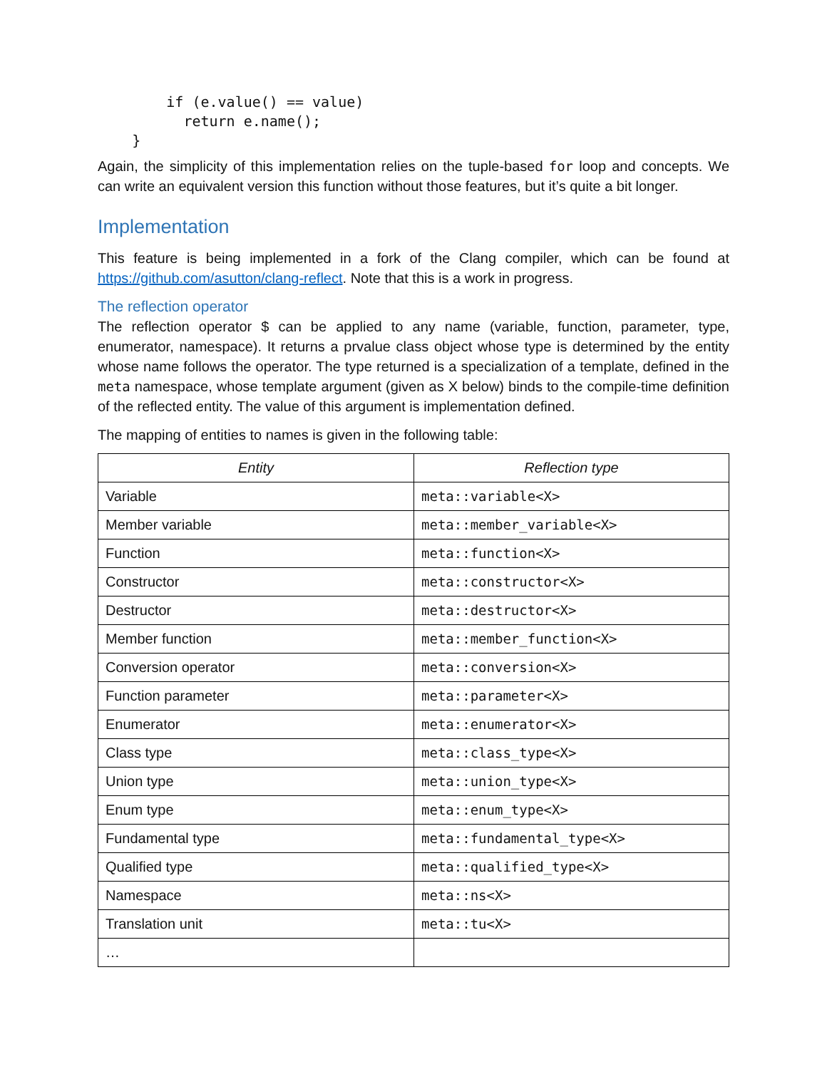if (e.value() == value)
          return e.name();
    }
Again, the simplicity of this implementation relies on the tuple-based for loop and concepts. We can write an equivalent version this function without those features, but it’s quite a bit longer.
Implementation
This feature is being implemented in a fork of the Clang compiler, which can be found at https://github.com/asutton/clang-reflect. Note that this is a work in progress.
The reflection operator
The reflection operator $ can be applied to any name (variable, function, parameter, type, enumerator, namespace). It returns a prvalue class object whose type is determined by the entity whose name follows the operator. The type returned is a specialization of a template, defined in the meta namespace, whose template argument (given as X below) binds to the compile-time definition of the reflected entity. The value of this argument is implementation defined.
The mapping of entities to names is given in the following table:
| Entity | Reflection type |
| --- | --- |
| Variable | meta::variable<X> |
| Member variable | meta::member_variable<X> |
| Function | meta::function<X> |
| Constructor | meta::constructor<X> |
| Destructor | meta::destructor<X> |
| Member function | meta::member_function<X> |
| Conversion operator | meta::conversion<X> |
| Function parameter | meta::parameter<X> |
| Enumerator | meta::enumerator<X> |
| Class type | meta::class_type<X> |
| Union type | meta::union_type<X> |
| Enum type | meta::enum_type<X> |
| Fundamental type | meta::fundamental_type<X> |
| Qualified type | meta::qualified_type<X> |
| Namespace | meta::ns<X> |
| Translation unit | meta::tu<X> |
| … | |